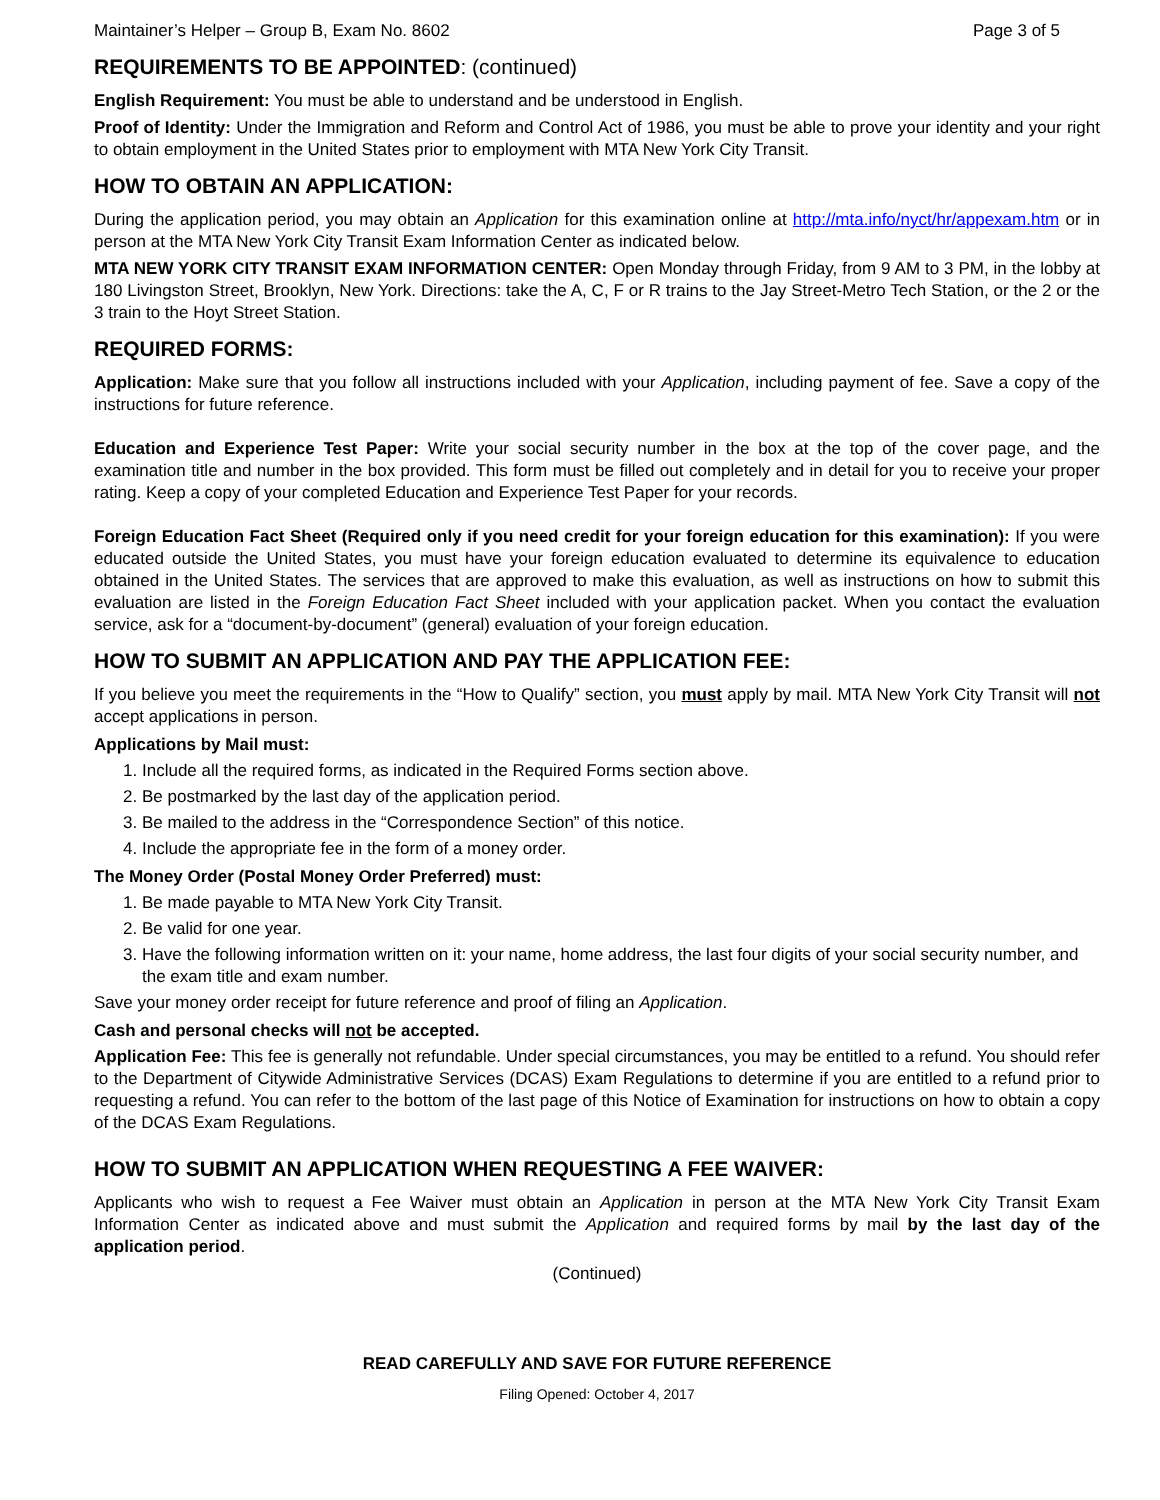Maintainer’s Helper – Group B, Exam No. 8602 Page 3 of 5
REQUIREMENTS TO BE APPOINTED: (continued)
English Requirement: You must be able to understand and be understood in English.
Proof of Identity: Under the Immigration and Reform and Control Act of 1986, you must be able to prove your identity and your right to obtain employment in the United States prior to employment with MTA New York City Transit.
HOW TO OBTAIN AN APPLICATION:
During the application period, you may obtain an Application for this examination online at http://mta.info/nyct/hr/appexam.htm or in person at the MTA New York City Transit Exam Information Center as indicated below.
MTA NEW YORK CITY TRANSIT EXAM INFORMATION CENTER: Open Monday through Friday, from 9 AM to 3 PM, in the lobby at 180 Livingston Street, Brooklyn, New York. Directions: take the A, C, F or R trains to the Jay Street-Metro Tech Station, or the 2 or the 3 train to the Hoyt Street Station.
REQUIRED FORMS:
Application: Make sure that you follow all instructions included with your Application, including payment of fee. Save a copy of the instructions for future reference.
Education and Experience Test Paper: Write your social security number in the box at the top of the cover page, and the examination title and number in the box provided. This form must be filled out completely and in detail for you to receive your proper rating. Keep a copy of your completed Education and Experience Test Paper for your records.
Foreign Education Fact Sheet (Required only if you need credit for your foreign education for this examination): If you were educated outside the United States, you must have your foreign education evaluated to determine its equivalence to education obtained in the United States. The services that are approved to make this evaluation, as well as instructions on how to submit this evaluation are listed in the Foreign Education Fact Sheet included with your application packet. When you contact the evaluation service, ask for a “document-by-document” (general) evaluation of your foreign education.
HOW TO SUBMIT AN APPLICATION AND PAY THE APPLICATION FEE:
If you believe you meet the requirements in the “How to Qualify” section, you must apply by mail. MTA New York City Transit will not accept applications in person.
Applications by Mail must:
1. Include all the required forms, as indicated in the Required Forms section above.
2. Be postmarked by the last day of the application period.
3. Be mailed to the address in the “Correspondence Section” of this notice.
4. Include the appropriate fee in the form of a money order.
The Money Order (Postal Money Order Preferred) must:
1. Be made payable to MTA New York City Transit.
2. Be valid for one year.
3. Have the following information written on it: your name, home address, the last four digits of your social security number, and the exam title and exam number.
Save your money order receipt for future reference and proof of filing an Application.
Cash and personal checks will not be accepted.
Application Fee: This fee is generally not refundable. Under special circumstances, you may be entitled to a refund. You should refer to the Department of Citywide Administrative Services (DCAS) Exam Regulations to determine if you are entitled to a refund prior to requesting a refund. You can refer to the bottom of the last page of this Notice of Examination for instructions on how to obtain a copy of the DCAS Exam Regulations.
HOW TO SUBMIT AN APPLICATION WHEN REQUESTING A FEE WAIVER:
Applicants who wish to request a Fee Waiver must obtain an Application in person at the MTA New York City Transit Exam Information Center as indicated above and must submit the Application and required forms by mail by the last day of the application period.
(Continued)
READ CAREFULLY AND SAVE FOR FUTURE REFERENCE
Filing Opened: October 4, 2017